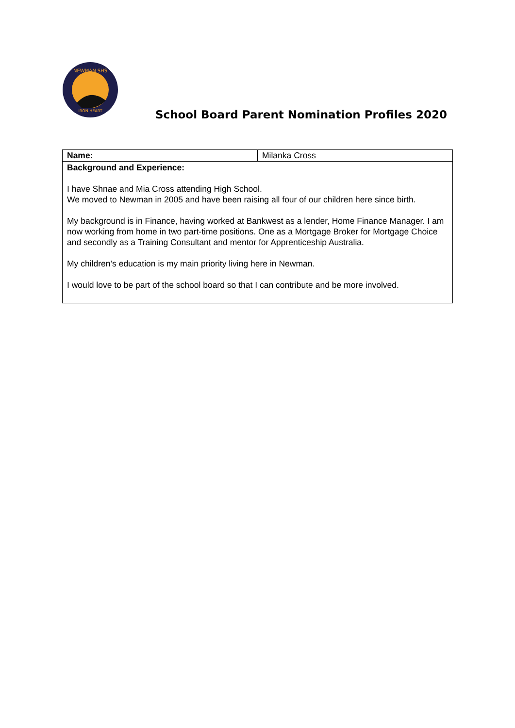NEWMAN SHS
IRON HEART
School Board Parent Nomination Profiles 2020
| Name: | Milanka Cross |
| Background and Experience: I have Shnae and Mia Cross attending High School. We moved to Newman in 2005 and have been raising all four of our children here since birth. My background is in Finance, having worked at Bankwest as a lender, Home Finance Manager. I am now working from home in two part-time positions. One as a Mortgage Broker for Mortgage Choice and secondly as a Training Consultant and mentor for Apprenticeship Australia. My children’s education is my main priority living here in Newman. I would love to be part of the school board so that I can contribute and be more involved. | |